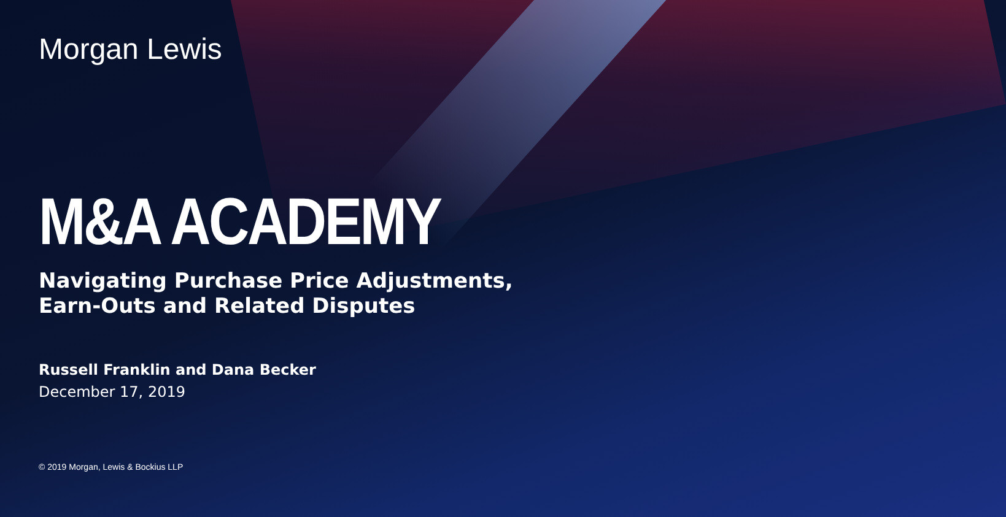Morgan Lewis
M&A ACADEMY
Navigating Purchase Price Adjustments,
Earn-Outs and Related Disputes
Russell Franklin and Dana Becker
December 17, 2019
© 2019 Morgan, Lewis & Bockius LLP